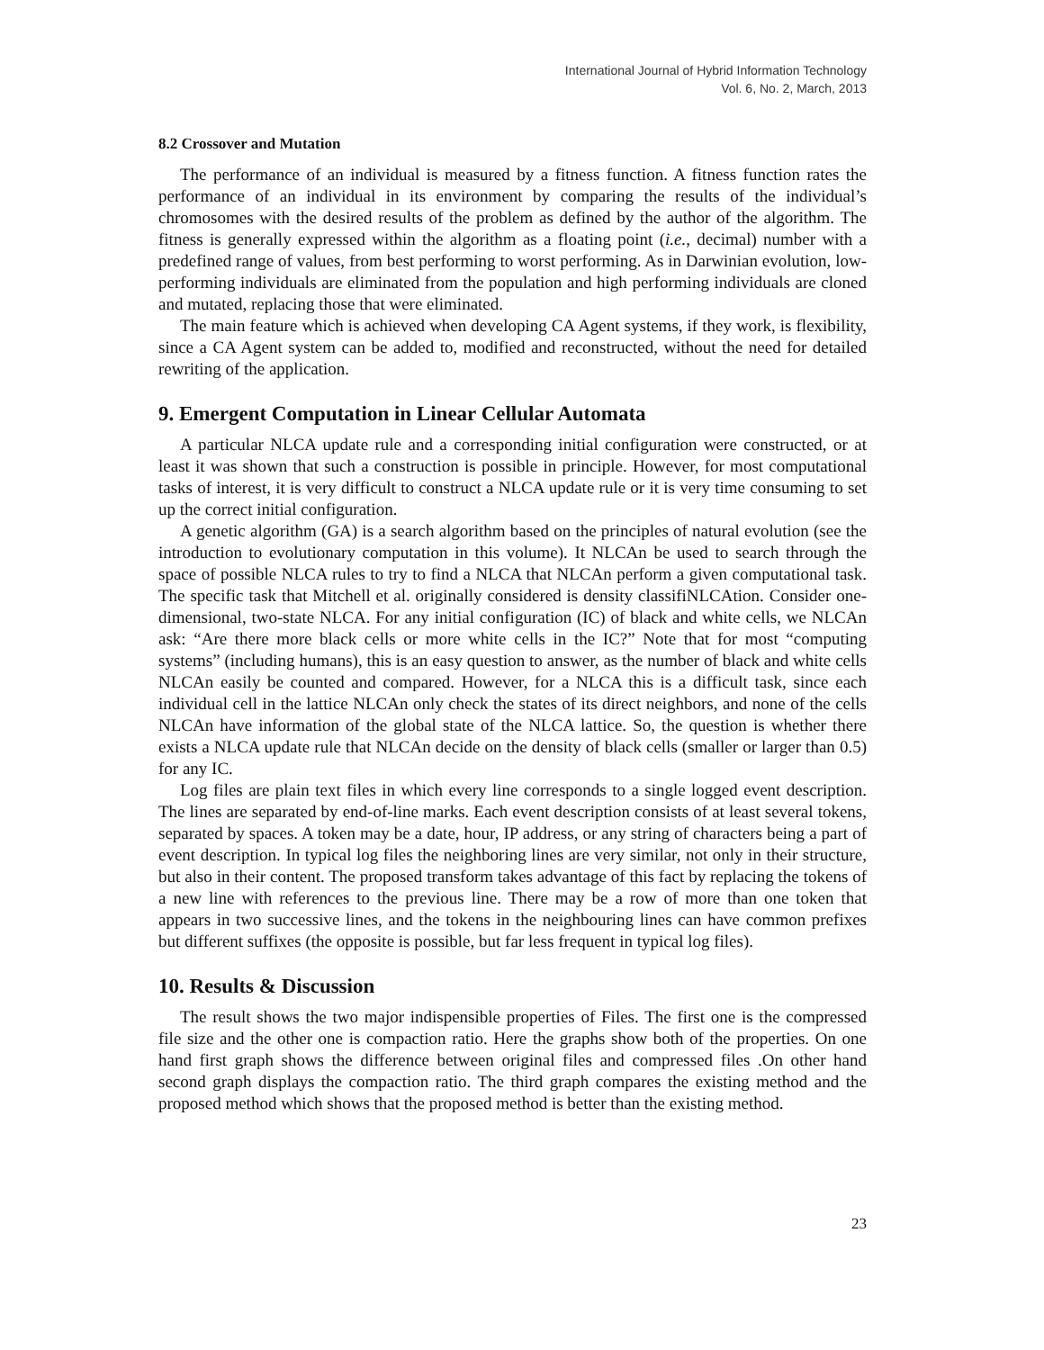International Journal of Hybrid Information Technology
Vol. 6, No. 2, March, 2013
8.2 Crossover and Mutation
The performance of an individual is measured by a fitness function. A fitness function rates the performance of an individual in its environment by comparing the results of the individual’s chromosomes with the desired results of the problem as defined by the author of the algorithm. The fitness is generally expressed within the algorithm as a floating point (i.e., decimal) number with a predefined range of values, from best performing to worst performing. As in Darwinian evolution, low-performing individuals are eliminated from the population and high performing individuals are cloned and mutated, replacing those that were eliminated.
The main feature which is achieved when developing CA Agent systems, if they work, is flexibility, since a CA Agent system can be added to, modified and reconstructed, without the need for detailed rewriting of the application.
9. Emergent Computation in Linear Cellular Automata
A particular NLCA update rule and a corresponding initial configuration were constructed, or at least it was shown that such a construction is possible in principle. However, for most computational tasks of interest, it is very difficult to construct a NLCA update rule or it is very time consuming to set up the correct initial configuration.
A genetic algorithm (GA) is a search algorithm based on the principles of natural evolution (see the introduction to evolutionary computation in this volume). It NLCAn be used to search through the space of possible NLCA rules to try to find a NLCA that NLCAn perform a given computational task. The specific task that Mitchell et al. originally considered is density classifiNLCAtion. Consider one-dimensional, two-state NLCA. For any initial configuration (IC) of black and white cells, we NLCAn ask: “Are there more black cells or more white cells in the IC?” Note that for most “computing systems” (including humans), this is an easy question to answer, as the number of black and white cells NLCAn easily be counted and compared. However, for a NLCA this is a difficult task, since each individual cell in the lattice NLCAn only check the states of its direct neighbors, and none of the cells NLCAn have information of the global state of the NLCA lattice. So, the question is whether there exists a NLCA update rule that NLCAn decide on the density of black cells (smaller or larger than 0.5) for any IC.
Log files are plain text files in which every line corresponds to a single logged event description. The lines are separated by end-of-line marks. Each event description consists of at least several tokens, separated by spaces. A token may be a date, hour, IP address, or any string of characters being a part of event description. In typical log files the neighboring lines are very similar, not only in their structure, but also in their content. The proposed transform takes advantage of this fact by replacing the tokens of a new line with references to the previous line. There may be a row of more than one token that appears in two successive lines, and the tokens in the neighbouring lines can have common prefixes but different suffixes (the opposite is possible, but far less frequent in typical log files).
10. Results & Discussion
The result shows the two major indispensible properties of Files. The first one is the compressed file size and the other one is compaction ratio. Here the graphs show both of the properties. On one hand first graph shows the difference between original files and compressed files .On other hand second graph displays the compaction ratio. The third graph compares the existing method and the proposed method which shows that the proposed method is better than the existing method.
23